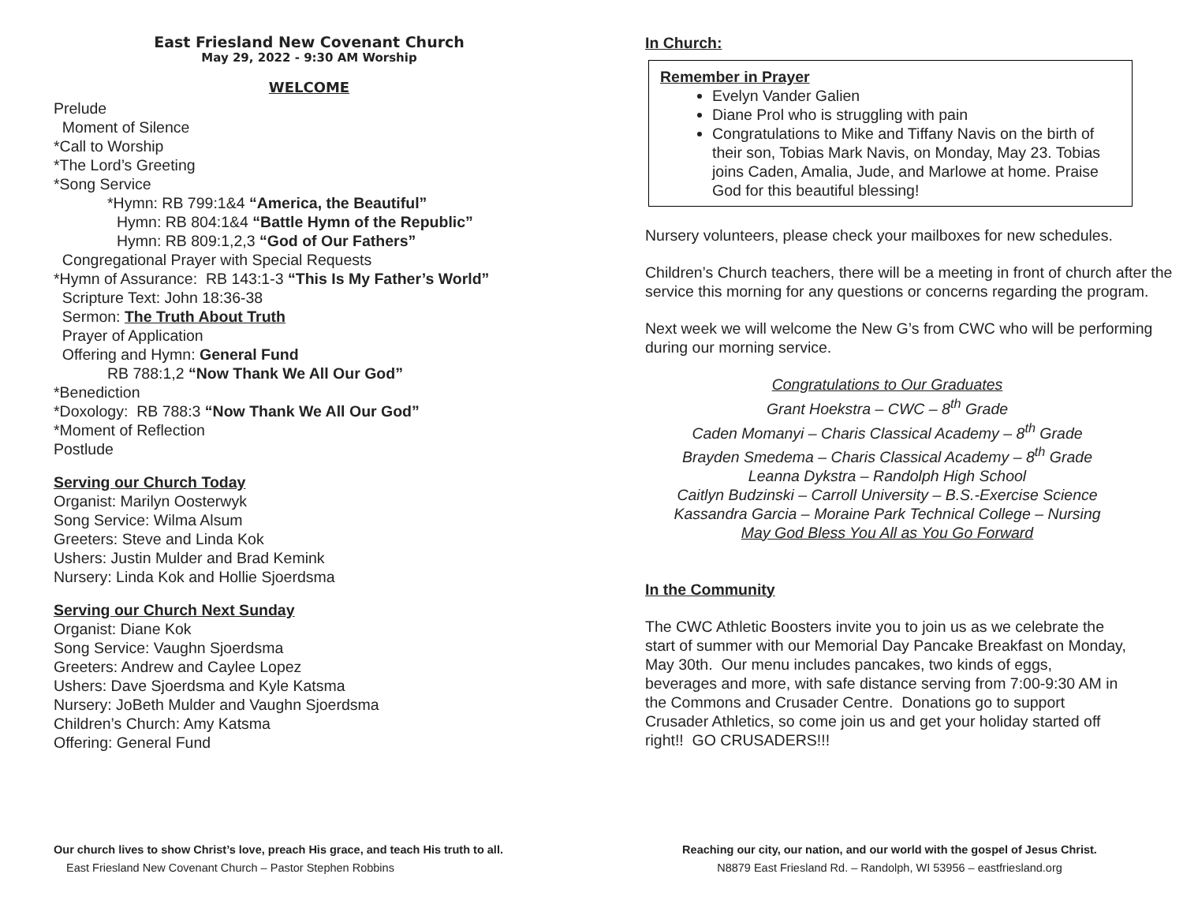East Friesland New Covenant Church
May 29, 2022 - 9:30 AM Worship
WELCOME
Prelude
Moment of Silence
*Call to Worship
*The Lord’s Greeting
*Song Service
*Hymn: RB 799:1&4 “America, the Beautiful”
Hymn: RB 804:1&4 “Battle Hymn of the Republic”
Hymn: RB 809:1,2,3 “God of Our Fathers”
Congregational Prayer with Special Requests
*Hymn of Assurance: RB 143:1-3 “This Is My Father’s World”
Scripture Text: John 18:36-38
Sermon: The Truth About Truth
Prayer of Application
Offering and Hymn: General Fund
RB 788:1,2 “Now Thank We All Our God”
*Benediction
*Doxology: RB 788:3 “Now Thank We All Our God”
*Moment of Reflection
Postlude
Serving our Church Today
Organist: Marilyn Oosterwyk
Song Service: Wilma Alsum
Greeters: Steve and Linda Kok
Ushers: Justin Mulder and Brad Kemink
Nursery: Linda Kok and Hollie Sjoerdsma
Serving our Church Next Sunday
Organist: Diane Kok
Song Service: Vaughn Sjoerdsma
Greeters: Andrew and Caylee Lopez
Ushers: Dave Sjoerdsma and Kyle Katsma
Nursery: JoBeth Mulder and Vaughn Sjoerdsma
Children’s Church: Amy Katsma
Offering: General Fund
Our church lives to show Christ’s love, preach His grace, and teach His truth to all.
East Friesland New Covenant Church – Pastor Stephen Robbins
In Church:
Remember in Prayer
Evelyn Vander Galien
Diane Prol who is struggling with pain
Congratulations to Mike and Tiffany Navis on the birth of their son, Tobias Mark Navis, on Monday, May 23. Tobias joins Caden, Amalia, Jude, and Marlowe at home. Praise God for this beautiful blessing!
Nursery volunteers, please check your mailboxes for new schedules.
Children’s Church teachers, there will be a meeting in front of church after the service this morning for any questions or concerns regarding the program.
Next week we will welcome the New G’s from CWC who will be performing during our morning service.
Congratulations to Our Graduates
Grant Hoekstra – CWC – 8<sup>th</sup> Grade
Caden Momanyi – Charis Classical Academy – 8<sup>th</sup> Grade
Brayden Smedema – Charis Classical Academy – 8<sup>th</sup> Grade
Leanna Dykstra – Randolph High School
Caitlyn Budzinski – Carroll University – B.S.-Exercise Science
Kassandra Garcia – Moraine Park Technical College – Nursing
May God Bless You All as You Go Forward
In the Community
The CWC Athletic Boosters invite you to join us as we celebrate the start of summer with our Memorial Day Pancake Breakfast on Monday, May 30th. Our menu includes pancakes, two kinds of eggs, beverages and more, with safe distance serving from 7:00-9:30 AM in the Commons and Crusader Centre. Donations go to support Crusader Athletics, so come join us and get your holiday started off right!! GO CRUSADERS!!!
Reaching our city, our nation, and our world with the gospel of Jesus Christ.
N8879 East Friesland Rd. – Randolph, WI 53956 – eastfriesland.org